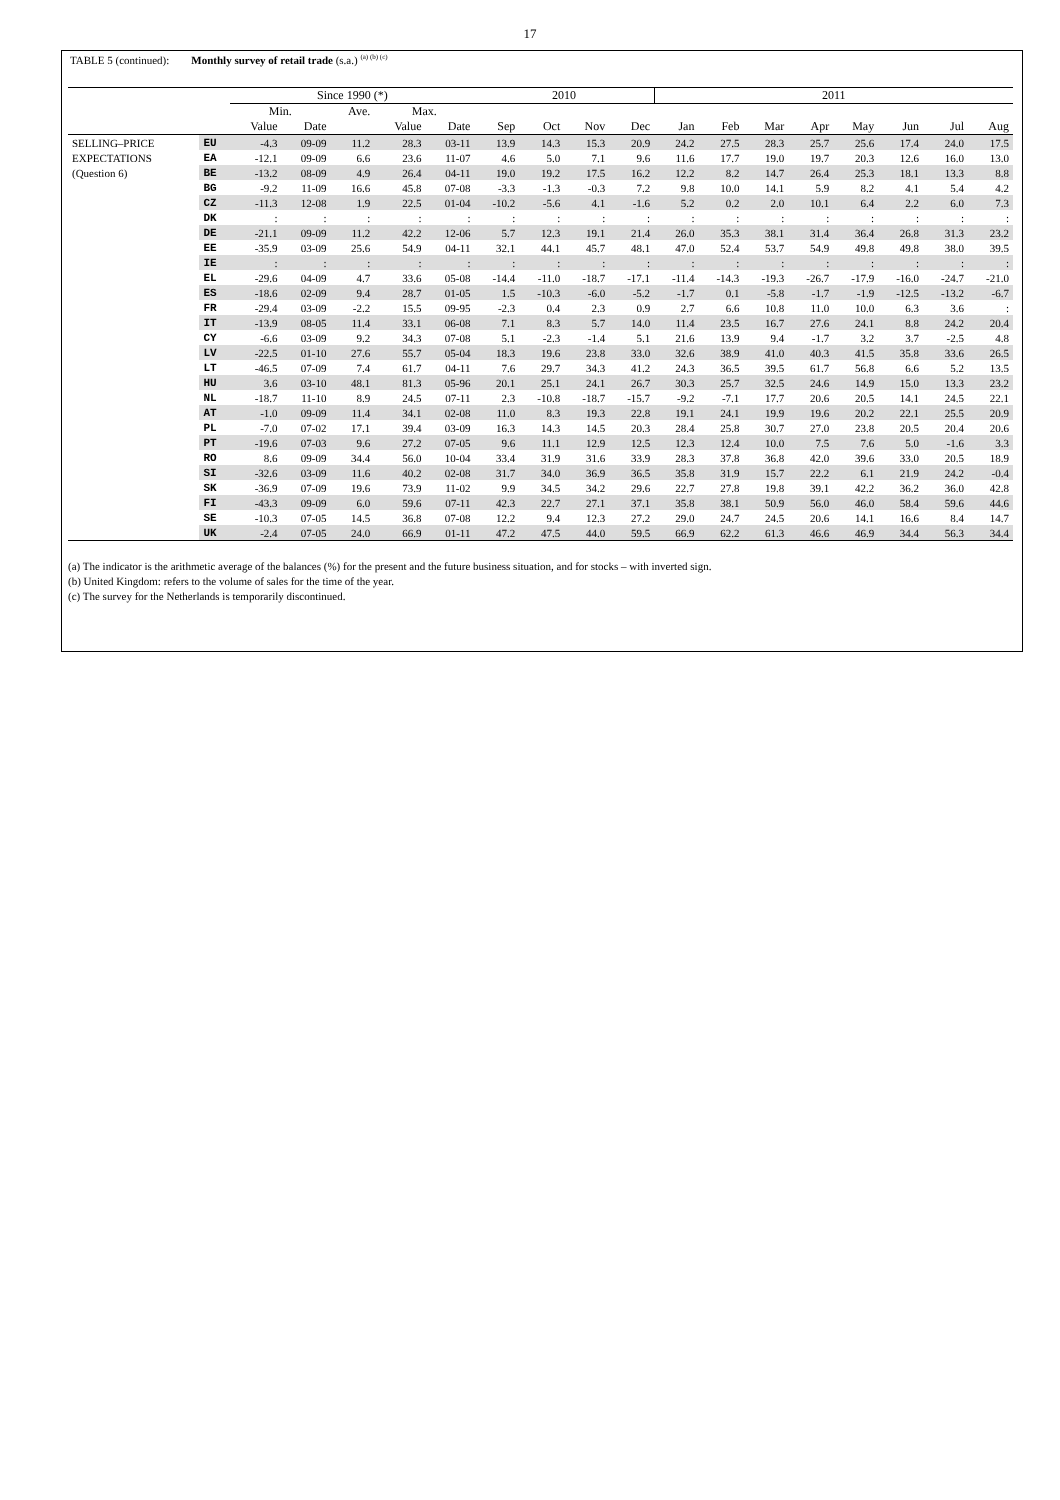17
TABLE 5 (continued): Monthly survey of retail trade (s.a.) <sup>(a) (b) (c)</sup>
| | | Since 1990 (*) | | | | | 2010 | | | | 2011 | | | | | | | |
| --- | --- | --- | --- | --- | --- | --- | --- | --- | --- | --- | --- | --- | --- | --- | --- | --- | --- | --- |
| | | Min. | | Ave. | Max. | | | | | | | | | | | | | |
| | | Value | Date | | Value | Date | Sep | Oct | Nov | Dec | Jan | Feb | Mar | Apr | May | Jun | Jul | Aug |
| SELLING–PRICE | EU | -4.3 | 09-09 | 11.2 | 28.3 | 03-11 | 13.9 | 14.3 | 15.3 | 20.9 | 24.2 | 27.5 | 28.3 | 25.7 | 25.6 | 17.4 | 24.0 | 17.5 |
| EXPECTATIONS | EA | -12.1 | 09-09 | 6.6 | 23.6 | 11-07 | 4.6 | 5.0 | 7.1 | 9.6 | 11.6 | 17.7 | 19.0 | 19.7 | 20.3 | 12.6 | 16.0 | 13.0 |
| (Question 6) | BE | -13.2 | 08-09 | 4.9 | 26.4 | 04-11 | 19.0 | 19.2 | 17.5 | 16.2 | 12.2 | 8.2 | 14.7 | 26.4 | 25.3 | 18.1 | 13.3 | 8.8 |
| | BG | -9.2 | 11-09 | 16.6 | 45.8 | 07-08 | -3.3 | -1.3 | -0.3 | 7.2 | 9.8 | 10.0 | 14.1 | 5.9 | 8.2 | 4.1 | 5.4 | 4.2 |
| | CZ | -11.3 | 12-08 | 1.9 | 22.5 | 01-04 | -10.2 | -5.6 | 4.1 | -1.6 | 5.2 | 0.2 | 2.0 | 10.1 | 6.4 | 2.2 | 6.0 | 7.3 |
| | DK | : | : | : | : | : | : | : | : | : | : | : | : | : | : | : | : | : |
| | DE | -21.1 | 09-09 | 11.2 | 42.2 | 12-06 | 5.7 | 12.3 | 19.1 | 21.4 | 26.0 | 35.3 | 38.1 | 31.4 | 36.4 | 26.8 | 31.3 | 23.2 |
| | EE | -35.9 | 03-09 | 25.6 | 54.9 | 04-11 | 32.1 | 44.1 | 45.7 | 48.1 | 47.0 | 52.4 | 53.7 | 54.9 | 49.8 | 49.8 | 38.0 | 39.5 |
| | IE | : | : | : | : | : | : | : | : | : | : | : | : | : | : | : | : | : |
| | EL | -29.6 | 04-09 | 4.7 | 33.6 | 05-08 | -14.4 | -11.0 | -18.7 | -17.1 | -11.4 | -14.3 | -19.3 | -26.7 | -17.9 | -16.0 | -24.7 | -21.0 |
| | ES | -18.6 | 02-09 | 9.4 | 28.7 | 01-05 | 1.5 | -10.3 | -6.0 | -5.2 | -1.7 | 0.1 | -5.8 | -1.7 | -1.9 | -12.5 | -13.2 | -6.7 |
| | FR | -29.4 | 03-09 | -2.2 | 15.5 | 09-95 | -2.3 | 0.4 | 2.3 | 0.9 | 2.7 | 6.6 | 10.8 | 11.0 | 10.0 | 6.3 | 3.6 | : |
| | IT | -13.9 | 08-05 | 11.4 | 33.1 | 06-08 | 7.1 | 8.3 | 5.7 | 14.0 | 11.4 | 23.5 | 16.7 | 27.6 | 24.1 | 8.8 | 24.2 | 20.4 |
| | CY | -6.6 | 03-09 | 9.2 | 34.3 | 07-08 | 5.1 | -2.3 | -1.4 | 5.1 | 21.6 | 13.9 | 9.4 | -1.7 | 3.2 | 3.7 | -2.5 | 4.8 |
| | LV | -22.5 | 01-10 | 27.6 | 55.7 | 05-04 | 18.3 | 19.6 | 23.8 | 33.0 | 32.6 | 38.9 | 41.0 | 40.3 | 41.5 | 35.8 | 33.6 | 26.5 |
| | LT | -46.5 | 07-09 | 7.4 | 61.7 | 04-11 | 7.6 | 29.7 | 34.3 | 41.2 | 24.3 | 36.5 | 39.5 | 61.7 | 56.8 | 6.6 | 5.2 | 13.5 |
| | HU | 3.6 | 03-10 | 48.1 | 81.3 | 05-96 | 20.1 | 25.1 | 24.1 | 26.7 | 30.3 | 25.7 | 32.5 | 24.6 | 14.9 | 15.0 | 13.3 | 23.2 |
| | NL | -18.7 | 11-10 | 8.9 | 24.5 | 07-11 | 2.3 | -10.8 | -18.7 | -15.7 | -9.2 | -7.1 | 17.7 | 20.6 | 20.5 | 14.1 | 24.5 | 22.1 |
| | AT | -1.0 | 09-09 | 11.4 | 34.1 | 02-08 | 11.0 | 8.3 | 19.3 | 22.8 | 19.1 | 24.1 | 19.9 | 19.6 | 20.2 | 22.1 | 25.5 | 20.9 |
| | PL | -7.0 | 07-02 | 17.1 | 39.4 | 03-09 | 16.3 | 14.3 | 14.5 | 20.3 | 28.4 | 25.8 | 30.7 | 27.0 | 23.8 | 20.5 | 20.4 | 20.6 |
| | PT | -19.6 | 07-03 | 9.6 | 27.2 | 07-05 | 9.6 | 11.1 | 12.9 | 12.5 | 12.3 | 12.4 | 10.0 | 7.5 | 7.6 | 5.0 | -1.6 | 3.3 |
| | RO | 8.6 | 09-09 | 34.4 | 56.0 | 10-04 | 33.4 | 31.9 | 31.6 | 33.9 | 28.3 | 37.8 | 36.8 | 42.0 | 39.6 | 33.0 | 20.5 | 18.9 |
| | SI | -32.6 | 03-09 | 11.6 | 40.2 | 02-08 | 31.7 | 34.0 | 36.9 | 36.5 | 35.8 | 31.9 | 15.7 | 22.2 | 6.1 | 21.9 | 24.2 | -0.4 |
| | SK | -36.9 | 07-09 | 19.6 | 73.9 | 11-02 | 9.9 | 34.5 | 34.2 | 29.6 | 22.7 | 27.8 | 19.8 | 39.1 | 42.2 | 36.2 | 36.0 | 42.8 |
| | FI | -43.3 | 09-09 | 6.0 | 59.6 | 07-11 | 42.3 | 22.7 | 27.1 | 37.1 | 35.8 | 38.1 | 50.9 | 56.0 | 46.0 | 58.4 | 59.6 | 44.6 |
| | SE | -10.3 | 07-05 | 14.5 | 36.8 | 07-08 | 12.2 | 9.4 | 12.3 | 27.2 | 29.0 | 24.7 | 24.5 | 20.6 | 14.1 | 16.6 | 8.4 | 14.7 |
| | UK | -2.4 | 07-05 | 24.0 | 66.9 | 01-11 | 47.2 | 47.5 | 44.0 | 59.5 | 66.9 | 62.2 | 61.3 | 46.6 | 46.9 | 34.4 | 56.3 | 34.4 |
(a) The indicator is the arithmetic average of the balances (%) for the present and the future business situation, and for stocks – with inverted sign.
(b) United Kingdom: refers to the volume of sales for the time of the year.
(c) The survey for the Netherlands is temporarily discontinued.